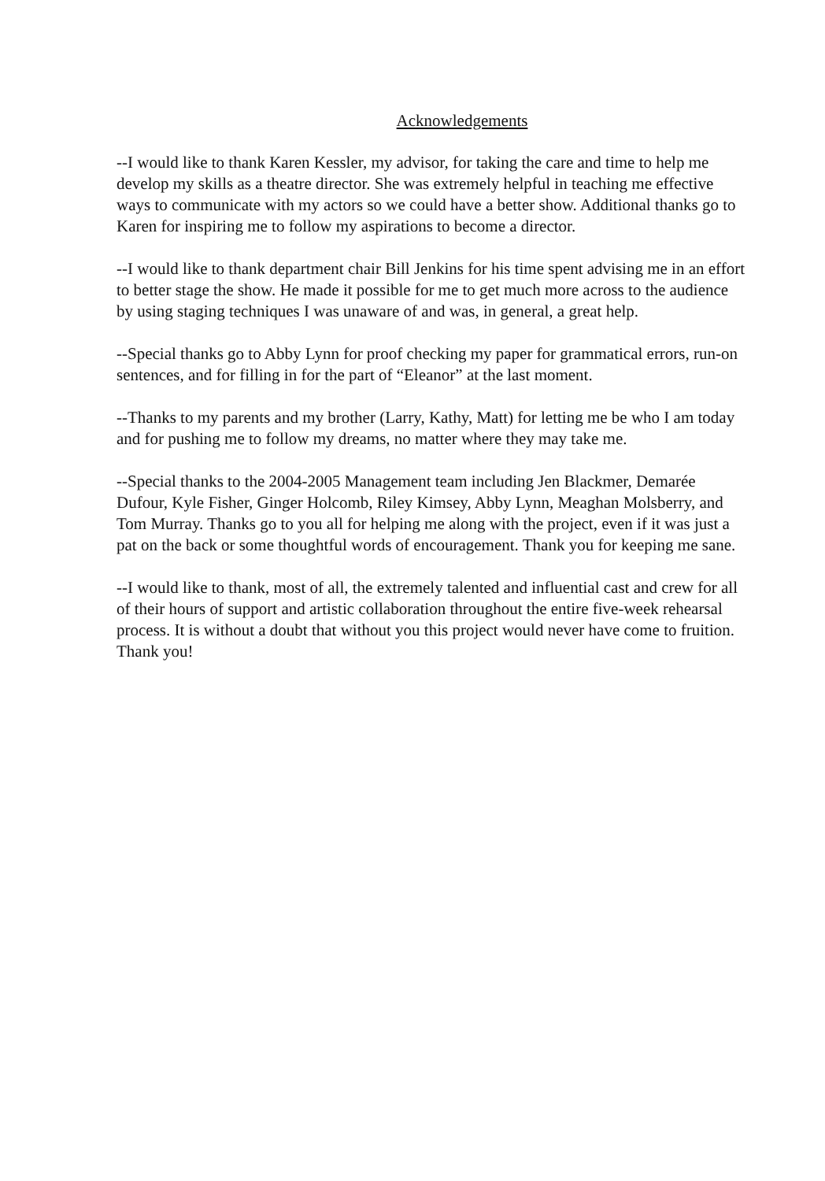Acknowledgements
--I would like to thank Karen Kessler, my advisor, for taking the care and time to help me develop my skills as a theatre director. She was extremely helpful in teaching me effective ways to communicate with my actors so we could have a better show. Additional thanks go to Karen for inspiring me to follow my aspirations to become a director.
--I would like to thank department chair Bill Jenkins for his time spent advising me in an effort to better stage the show. He made it possible for me to get much more across to the audience by using staging techniques I was unaware of and was, in general, a great help.
--Special thanks go to Abby Lynn for proof checking my paper for grammatical errors, run-on sentences, and for filling in for the part of “Eleanor” at the last moment.
--Thanks to my parents and my brother (Larry, Kathy, Matt) for letting me be who I am today and for pushing me to follow my dreams, no matter where they may take me.
--Special thanks to the 2004-2005 Management team including Jen Blackmer, Demarée Dufour, Kyle Fisher, Ginger Holcomb, Riley Kimsey, Abby Lynn, Meaghan Molsberry, and Tom Murray. Thanks go to you all for helping me along with the project, even if it was just a pat on the back or some thoughtful words of encouragement. Thank you for keeping me sane.
--I would like to thank, most of all, the extremely talented and influential cast and crew for all of their hours of support and artistic collaboration throughout the entire five-week rehearsal process. It is without a doubt that without you this project would never have come to fruition. Thank you!